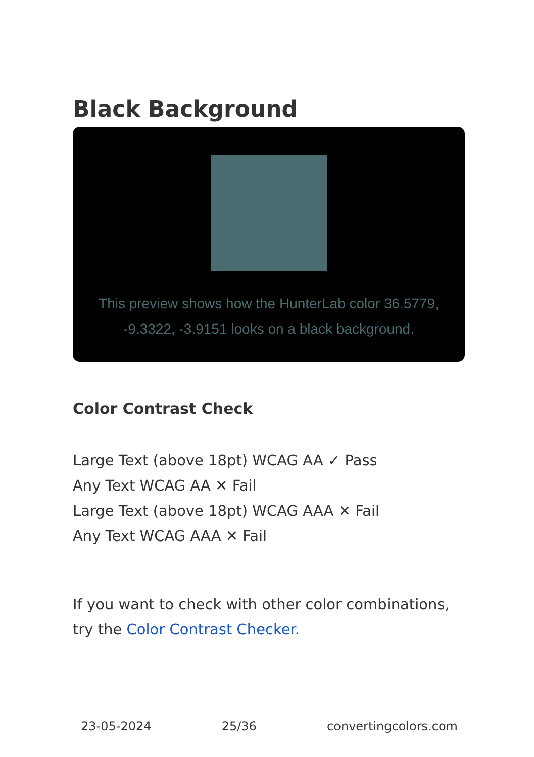Black Background
This preview shows how the HunterLab color 36.5779, -9.3322, -3.9151 looks on a black background.
Color Contrast Check
Large Text (above 18pt) WCAG AA ✓ Pass
Any Text WCAG AA ✕ Fail
Large Text (above 18pt) WCAG AAA ✕ Fail
Any Text WCAG AAA ✕ Fail
If you want to check with other color combinations, try the Color Contrast Checker.
23-05-2024 25/36 convertingcolors.com